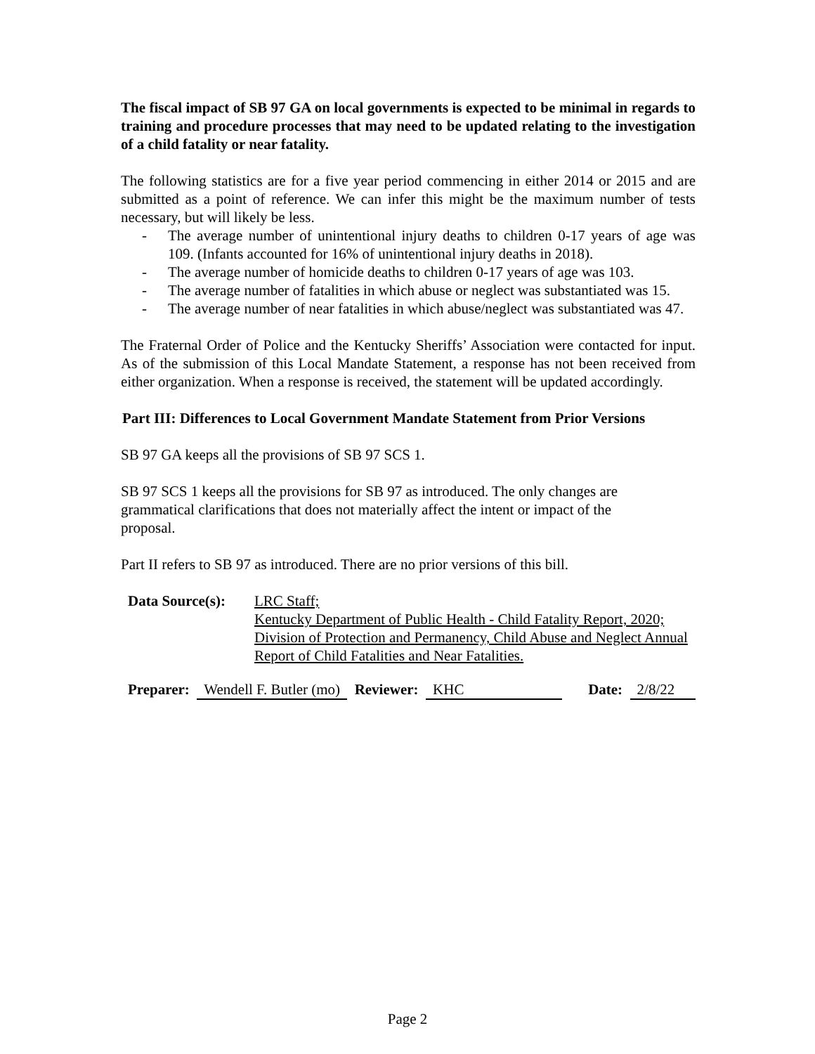The fiscal impact of SB 97 GA on local governments is expected to be minimal in regards to training and procedure processes that may need to be updated relating to the investigation of a child fatality or near fatality.
The following statistics are for a five year period commencing in either 2014 or 2015 and are submitted as a point of reference. We can infer this might be the maximum number of tests necessary, but will likely be less.
- The average number of unintentional injury deaths to children 0-17 years of age was 109. (Infants accounted for 16% of unintentional injury deaths in 2018).
- The average number of homicide deaths to children 0-17 years of age was 103.
- The average number of fatalities in which abuse or neglect was substantiated was 15.
- The average number of near fatalities in which abuse/neglect was substantiated was 47.
The Fraternal Order of Police and the Kentucky Sheriffs’ Association were contacted for input. As of the submission of this Local Mandate Statement, a response has not been received from either organization. When a response is received, the statement will be updated accordingly.
Part III: Differences to Local Government Mandate Statement from Prior Versions
SB 97 GA keeps all the provisions of SB 97 SCS 1.
SB 97 SCS 1 keeps all the provisions for SB 97 as introduced. The only changes are grammatical clarifications that does not materially affect the intent or impact of the proposal.
Part II refers to SB 97 as introduced. There are no prior versions of this bill.
Data Source(s):
LRC Staff;
Kentucky Department of Public Health - Child Fatality Report, 2020;
Division of Protection and Permanency, Child Abuse and Neglect Annual
Report of Child Fatalities and Near Fatalities.
Preparer: Wendell F. Butler (mo) Reviewer: KHC Date: 2/8/22
Page 2